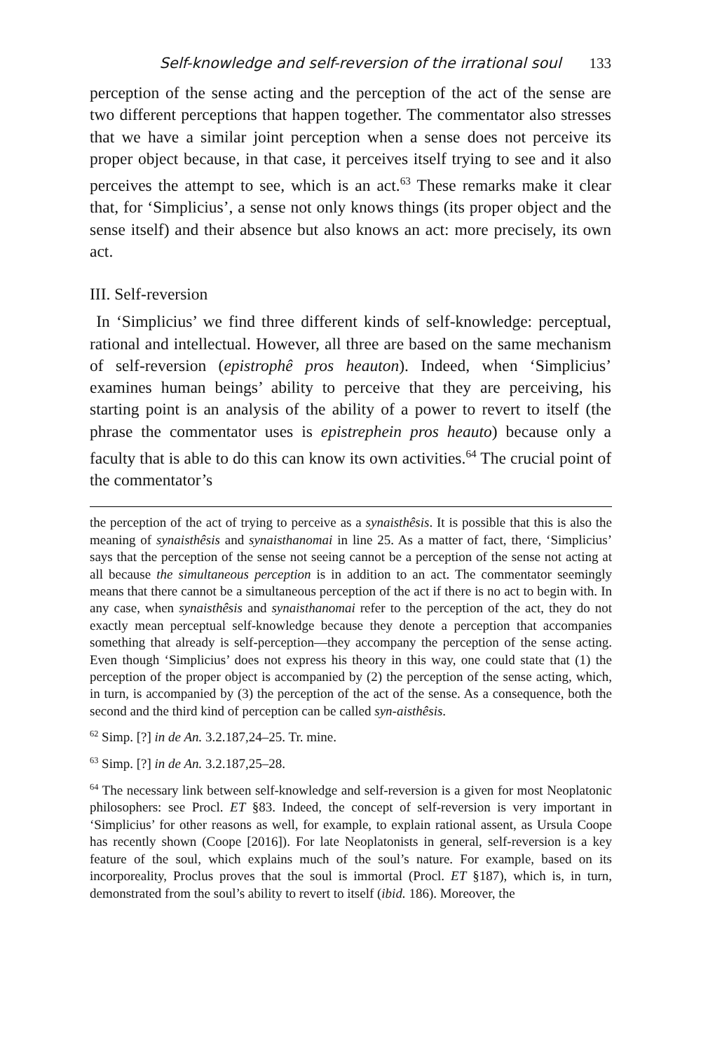Self-knowledge and self-reversion of the irrational soul 133
perception of the sense acting and the perception of the act of the sense are two different perceptions that happen together. The commentator also stresses that we have a similar joint perception when a sense does not perceive its proper object because, in that case, it perceives itself trying to see and it also perceives the attempt to see, which is an act.<sup>63</sup> These remarks make it clear that, for ‘Simplicius’, a sense not only knows things (its proper object and the sense itself) and their absence but also knows an act: more precisely, its own act.
III. Self-reversion
In ‘Simplicius’ we find three different kinds of self-knowledge: perceptual, rational and intellectual. However, all three are based on the same mechanism of self-reversion (epistrophê pros heauton). Indeed, when ‘Simplicius’ examines human beings’ ability to perceive that they are perceiving, his starting point is an analysis of the ability of a power to revert to itself (the phrase the commentator uses is epistrephein pros heauto) because only a faculty that is able to do this can know its own activities.<sup>64</sup> The crucial point of the commentator’s
the perception of the act of trying to perceive as a synaisthêsis. It is possible that this is also the meaning of synaisthêsis and synaisthanomai in line 25. As a matter of fact, there, ‘Simplicius’ says that the perception of the sense not seeing cannot be a perception of the sense not acting at all because the simultaneous perception is in addition to an act. The commentator seemingly means that there cannot be a simultaneous perception of the act if there is no act to begin with. In any case, when synaisthêsis and synaisthanomai refer to the perception of the act, they do not exactly mean perceptual self-knowledge because they denote a perception that accompanies something that already is self-perception—they accompany the perception of the sense acting. Even though ‘Simplicius’ does not express his theory in this way, one could state that (1) the perception of the proper object is accompanied by (2) the perception of the sense acting, which, in turn, is accompanied by (3) the perception of the act of the sense. As a consequence, both the second and the third kind of perception can be called syn-aisthêsis.
<sup>62</sup> Simp. [?] in de An. 3.2.187,24–25. Tr. mine.
<sup>63</sup> Simp. [?] in de An. 3.2.187,25–28.
<sup>64</sup> The necessary link between self-knowledge and self-reversion is a given for most Neoplatonic philosophers: see Procl. ET §83. Indeed, the concept of self-reversion is very important in ‘Simplicius’ for other reasons as well, for example, to explain rational assent, as Ursula Coope has recently shown (Coope [2016]). For late Neoplatonists in general, self-reversion is a key feature of the soul, which explains much of the soul’s nature. For example, based on its incorporeality, Proclus proves that the soul is immortal (Procl. ET §187), which is, in turn, demonstrated from the soul’s ability to revert to itself (ibid. 186). Moreover, the